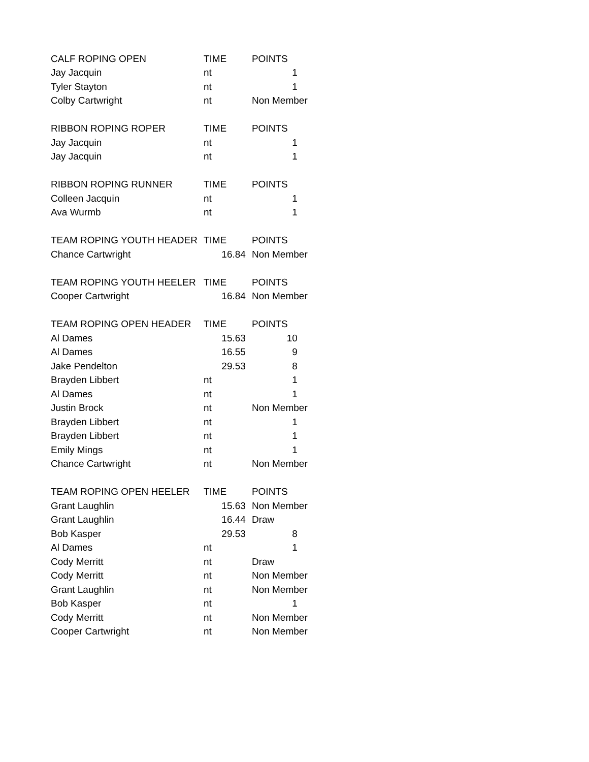| CALF ROPING OPEN | TIME | POINTS |
| Jay Jacquin | nt | 1 |
| Tyler Stayton | nt | 1 |
| Colby Cartwright | nt | Non Member |
| RIBBON ROPING ROPER | TIME | POINTS |
| Jay Jacquin | nt | 1 |
| Jay Jacquin | nt | 1 |
| RIBBON ROPING RUNNER | TIME | POINTS |
| Colleen Jacquin | nt | 1 |
| Ava Wurmb | nt | 1 |
| TEAM ROPING YOUTH HEADER | TIME | POINTS |
| Chance Cartwright | 16.84 | Non Member |
| TEAM ROPING YOUTH HEELER | TIME | POINTS |
| Cooper Cartwright | 16.84 | Non Member |
| TEAM ROPING OPEN HEADER | TIME | POINTS |
| Al Dames | 15.63 | 10 |
| Al Dames | 16.55 | 9 |
| Jake Pendelton | 29.53 | 8 |
| Brayden Libbert | nt | 1 |
| Al Dames | nt | 1 |
| Justin Brock | nt | Non Member |
| Brayden Libbert | nt | 1 |
| Brayden Libbert | nt | 1 |
| Emily Mings | nt | 1 |
| Chance Cartwright | nt | Non Member |
| TEAM ROPING OPEN HEELER | TIME | POINTS |
| Grant Laughlin | 15.63 | Non Member |
| Grant Laughlin | 16.44 | Draw |
| Bob Kasper | 29.53 | 8 |
| Al Dames | nt | 1 |
| Cody Merritt | nt | Draw |
| Cody Merritt | nt | Non Member |
| Grant Laughlin | nt | Non Member |
| Bob Kasper | nt | 1 |
| Cody Merritt | nt | Non Member |
| Cooper Cartwright | nt | Non Member |